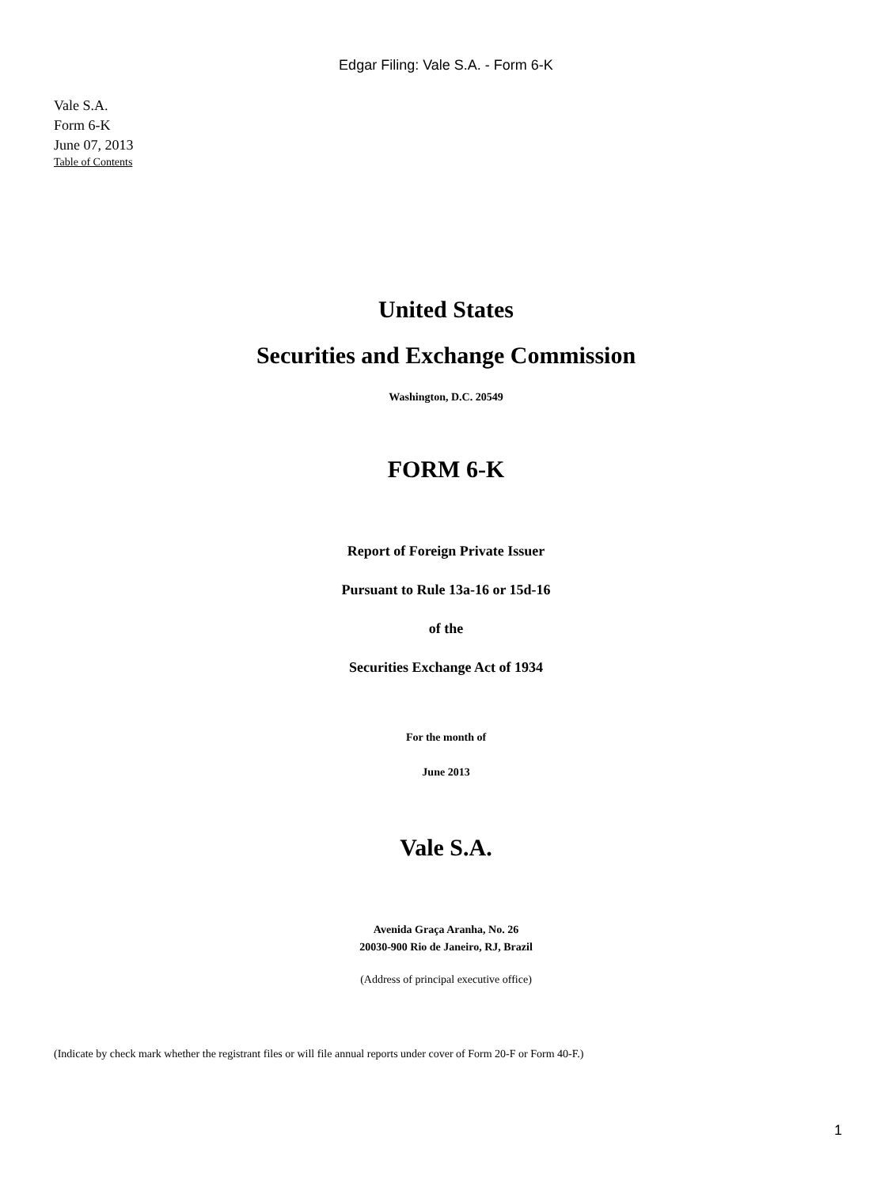Edgar Filing: Vale S.A. - Form 6-K
Vale S.A.
Form 6-K
June 07, 2013
Table of Contents
United States
Securities and Exchange Commission
Washington, D.C. 20549
FORM 6-K
Report of Foreign Private Issuer
Pursuant to Rule 13a-16 or 15d-16
of the
Securities Exchange Act of 1934
For the month of
June 2013
Vale S.A.
Avenida Graça Aranha, No. 26
20030-900 Rio de Janeiro, RJ, Brazil
(Address of principal executive office)
(Indicate by check mark whether the registrant files or will file annual reports under cover of Form 20-F or Form 40-F.)
1